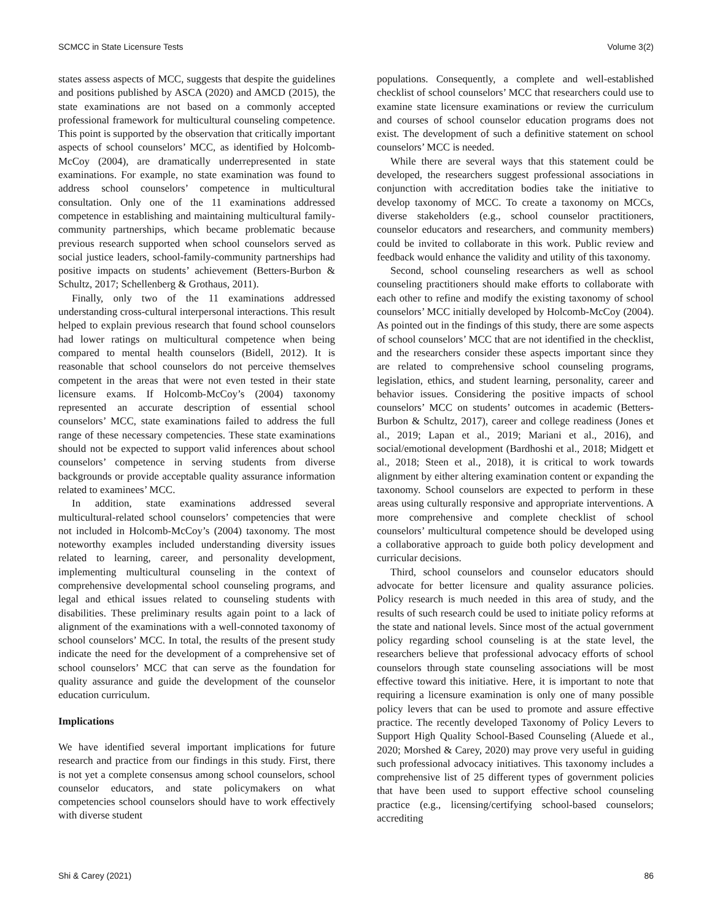SCMCC in State Licensure Tests Volume 3(2)
states assess aspects of MCC, suggests that despite the guidelines and positions published by ASCA (2020) and AMCD (2015), the state examinations are not based on a commonly accepted professional framework for multicultural counseling competence. This point is supported by the observation that critically important aspects of school counselors’ MCC, as identified by Holcomb-McCoy (2004), are dramatically underrepresented in state examinations. For example, no state examination was found to address school counselors’ competence in multicultural consultation. Only one of the 11 examinations addressed competence in establishing and maintaining multicultural family-community partnerships, which became problematic because previous research supported when school counselors served as social justice leaders, school-family-community partnerships had positive impacts on students’ achievement (Betters-Burbon & Schultz, 2017; Schellenberg & Grothaus, 2011).
Finally, only two of the 11 examinations addressed understanding cross-cultural interpersonal interactions. This result helped to explain previous research that found school counselors had lower ratings on multicultural competence when being compared to mental health counselors (Bidell, 2012). It is reasonable that school counselors do not perceive themselves competent in the areas that were not even tested in their state licensure exams. If Holcomb-McCoy’s (2004) taxonomy represented an accurate description of essential school counselors’ MCC, state examinations failed to address the full range of these necessary competencies. These state examinations should not be expected to support valid inferences about school counselors’ competence in serving students from diverse backgrounds or provide acceptable quality assurance information related to examinees’ MCC.
In addition, state examinations addressed several multicultural-related school counselors’ competencies that were not included in Holcomb-McCoy’s (2004) taxonomy. The most noteworthy examples included understanding diversity issues related to learning, career, and personality development, implementing multicultural counseling in the context of comprehensive developmental school counseling programs, and legal and ethical issues related to counseling students with disabilities. These preliminary results again point to a lack of alignment of the examinations with a well-connoted taxonomy of school counselors’ MCC. In total, the results of the present study indicate the need for the development of a comprehensive set of school counselors’ MCC that can serve as the foundation for quality assurance and guide the development of the counselor education curriculum.
Implications
We have identified several important implications for future research and practice from our findings in this study. First, there is not yet a complete consensus among school counselors, school counselor educators, and state policymakers on what competencies school counselors should have to work effectively with diverse student
populations. Consequently, a complete and well-established checklist of school counselors’ MCC that researchers could use to examine state licensure examinations or review the curriculum and courses of school counselor education programs does not exist. The development of such a definitive statement on school counselors’ MCC is needed.
While there are several ways that this statement could be developed, the researchers suggest professional associations in conjunction with accreditation bodies take the initiative to develop taxonomy of MCC. To create a taxonomy on MCCs, diverse stakeholders (e.g., school counselor practitioners, counselor educators and researchers, and community members) could be invited to collaborate in this work. Public review and feedback would enhance the validity and utility of this taxonomy.
Second, school counseling researchers as well as school counseling practitioners should make efforts to collaborate with each other to refine and modify the existing taxonomy of school counselors’ MCC initially developed by Holcomb-McCoy (2004). As pointed out in the findings of this study, there are some aspects of school counselors’ MCC that are not identified in the checklist, and the researchers consider these aspects important since they are related to comprehensive school counseling programs, legislation, ethics, and student learning, personality, career and behavior issues. Considering the positive impacts of school counselors’ MCC on students’ outcomes in academic (Betters-Burbon & Schultz, 2017), career and college readiness (Jones et al., 2019; Lapan et al., 2019; Mariani et al., 2016), and social/emotional development (Bardhoshi et al., 2018; Midgett et al., 2018; Steen et al., 2018), it is critical to work towards alignment by either altering examination content or expanding the taxonomy. School counselors are expected to perform in these areas using culturally responsive and appropriate interventions. A more comprehensive and complete checklist of school counselors’ multicultural competence should be developed using a collaborative approach to guide both policy development and curricular decisions.
Third, school counselors and counselor educators should advocate for better licensure and quality assurance policies. Policy research is much needed in this area of study, and the results of such research could be used to initiate policy reforms at the state and national levels. Since most of the actual government policy regarding school counseling is at the state level, the researchers believe that professional advocacy efforts of school counselors through state counseling associations will be most effective toward this initiative. Here, it is important to note that requiring a licensure examination is only one of many possible policy levers that can be used to promote and assure effective practice. The recently developed Taxonomy of Policy Levers to Support High Quality School-Based Counseling (Aluede et al., 2020; Morshed & Carey, 2020) may prove very useful in guiding such professional advocacy initiatives. This taxonomy includes a comprehensive list of 25 different types of government policies that have been used to support effective school counseling practice (e.g., licensing/certifying school-based counselors; accrediting
Shi & Carey (2021) 86